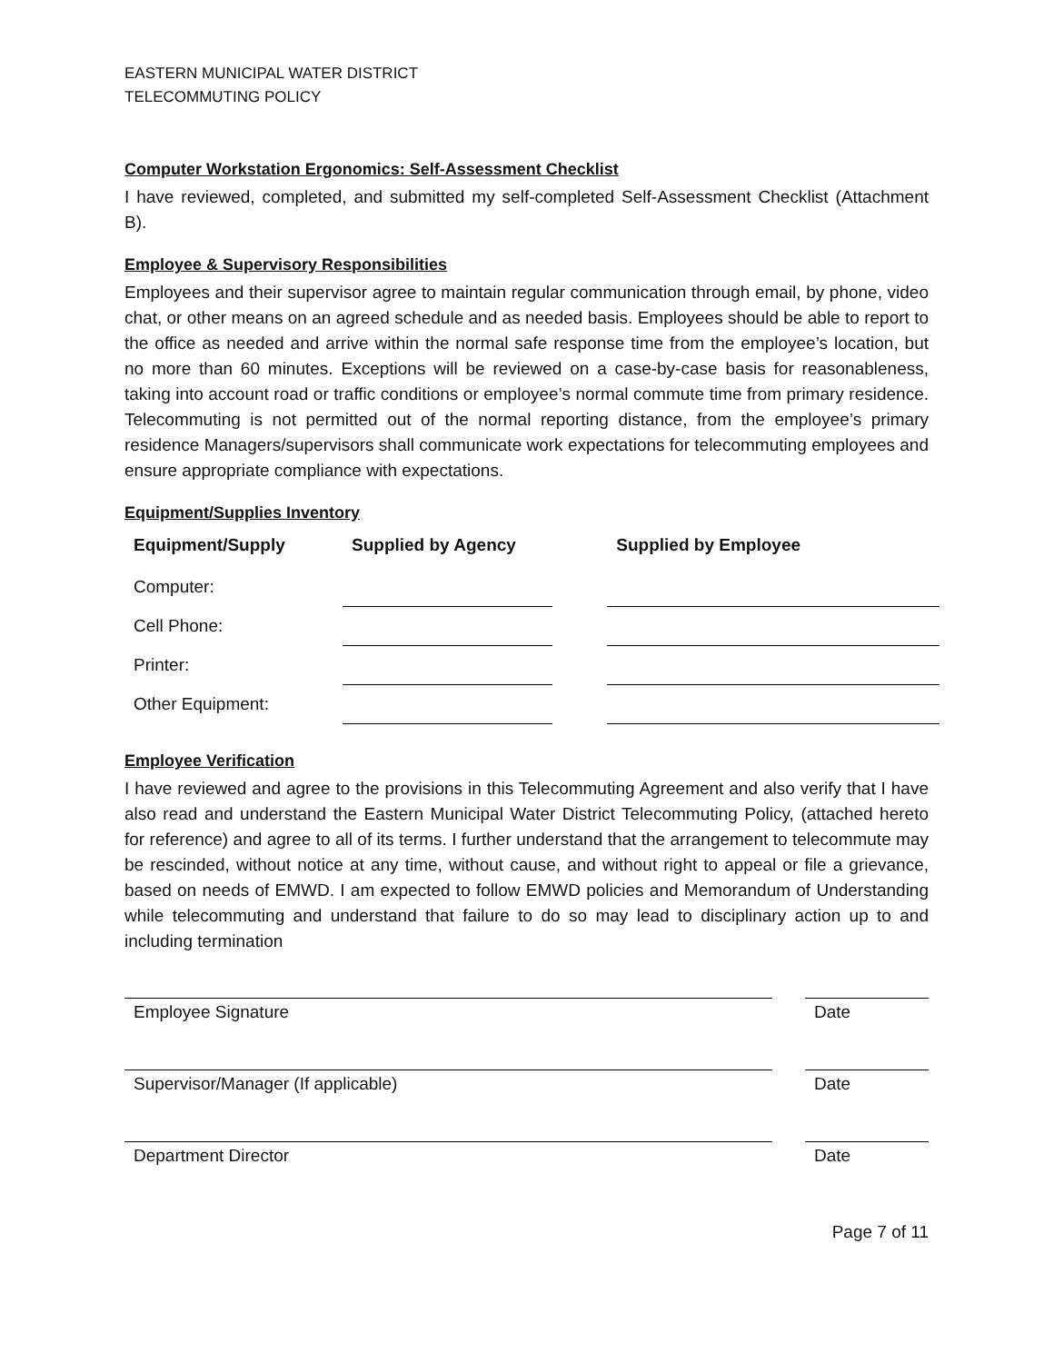EASTERN MUNICIPAL WATER DISTRICT
TELECOMMUTING POLICY
Computer Workstation Ergonomics: Self-Assessment Checklist
I have reviewed, completed, and submitted my self-completed Self-Assessment Checklist (Attachment B).
Employee & Supervisory Responsibilities
Employees and their supervisor agree to maintain regular communication through email, by phone, video chat, or other means on an agreed schedule and as needed basis. Employees should be able to report to the office as needed and arrive within the normal safe response time from the employee’s location, but no more than 60 minutes. Exceptions will be reviewed on a case-by-case basis for reasonableness, taking into account road or traffic conditions or employee’s normal commute time from primary residence. Telecommuting is not permitted out of the normal reporting distance, from the employee’s primary residence Managers/supervisors shall communicate work expectations for telecommuting employees and ensure appropriate compliance with expectations.
Equipment/Supplies Inventory
| Equipment/Supply | Supplied by Agency | | Supplied by Employee |
| --- | --- | --- | --- |
| Computer: | | | |
| Cell Phone: | | | |
| Printer: | | | |
| Other Equipment: | | | |
Employee Verification
I have reviewed and agree to the provisions in this Telecommuting Agreement and also verify that I have also read and understand the Eastern Municipal Water District Telecommuting Policy, (attached hereto for reference) and agree to all of its terms. I further understand that the arrangement to telecommute may be rescinded, without notice at any time, without cause, and without right to appeal or file a grievance, based on needs of EMWD. I am expected to follow EMWD policies and Memorandum of Understanding while telecommuting and understand that failure to do so may lead to disciplinary action up to and including termination
Employee Signature Date
Supervisor/Manager (If applicable) Date
Department Director Date
Page 7 of 11